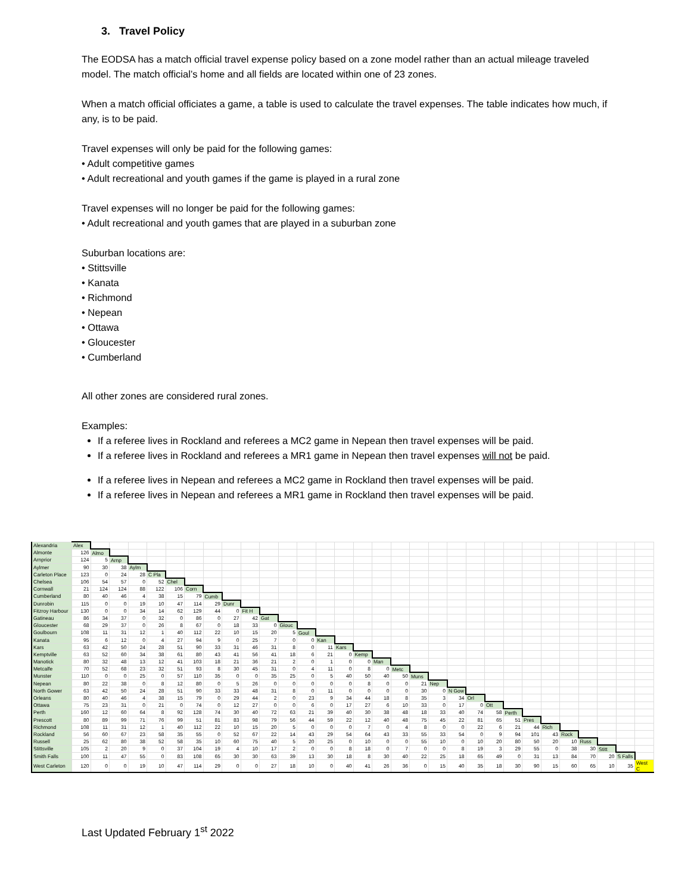3. Travel Policy
The EODSA has a match official travel expense policy based on a zone model rather than an actual mileage traveled model. The match official’s home and all fields are located within one of 23 zones.
When a match official officiates a game, a table is used to calculate the travel expenses. The table indicates how much, if any, is to be paid.
Travel expenses will only be paid for the following games:
• Adult competitive games
• Adult recreational and youth games if the game is played in a rural zone
Travel expenses will no longer be paid for the following games:
• Adult recreational and youth games that are played in a suburban zone
Suburban locations are:
• Stittsville
• Kanata
• Richmond
• Nepean
• Ottawa
• Gloucester
• Cumberland
All other zones are considered rural zones.
Examples:
If a referee lives in Rockland and referees a MC2 game in Nepean then travel expenses will be paid.
If a referee lives in Rockland and referees a MR1 game in Nepean then travel expenses will not be paid.
If a referee lives in Nepean and referees a MC2 game in Rockland then travel expenses will be paid.
If a referee lives in Nepean and referees a MR1 game in Rockland then travel expenses will be paid.
| Alexandria | Alex | | | | | | | | | | | | | | | | | | | | | | | | | | | | | | |
| Almonte | 126 | Almo | | | | | | | | | | | | | | | | | | | | | | | | | | | | | |
| Arnprior | 124 | 5 | Arnp | | | | | | | | | | | | | | | | | | | | | | | | | | | | |
| Aylmer | 90 | 30 | 38 | Aylm | | | | | | | | | | | | | | | | | | | | | | | | | | | |
| Carleton Place | 123 | 0 | 24 | 28 | C Pla | | | | | | | | | | | | | | | | | | | | | | | | | | |
| Chelsea | 106 | 54 | 57 | 0 | 52 | Chel | | | | | | | | | | | | | | | | | | | | | | | | | |
| Cornwall | 21 | 124 | 124 | 88 | 122 | 106 | Corn | | | | | | | | | | | | | | | | | | | | | | | | |
| Cumberland | 80 | 40 | 46 | 4 | 38 | 15 | 79 | Cumb | | | | | | | | | | | | | | | | | | | | | | | |
| Dunrobin | 115 | 0 | 0 | 19 | 10 | 47 | 114 | 29 | Dunr | | | | | | | | | | | | | | | | | | | | | | |
| Fitzroy Harbour | 130 | 0 | 0 | 34 | 14 | 62 | 129 | 44 | 0 | Fit H | | | | | | | | | | | | | | | | | | | | | |
| Gatineau | 86 | 34 | 37 | 0 | 32 | 0 | 86 | 0 | 27 | 42 | Gat | | | | | | | | | | | | | | | | | | | | |
| Gloucester | 68 | 29 | 37 | 0 | 26 | 8 | 67 | 0 | 18 | 33 | 0 | Glouc | | | | | | | | | | | | | | | | | | | |
| Goulbourn | 108 | 11 | 31 | 12 | 1 | 40 | 112 | 22 | 10 | 15 | 20 | 5 | Goul | | | | | | | | | | | | | | | | | | |
| Kanata | 95 | 6 | 12 | 0 | 4 | 27 | 94 | 9 | 0 | 25 | 7 | 0 | 0 | Kan | | | | | | | | | | | | | | | | | |
| Kars | 63 | 42 | 50 | 24 | 28 | 51 | 90 | 33 | 31 | 46 | 31 | 8 | 0 | 11 | Kars | | | | | | | | | | | | | | | | |
| Kemptville | 63 | 52 | 60 | 34 | 38 | 61 | 80 | 43 | 41 | 56 | 41 | 18 | 6 | 21 | 0 | Kemp | | | | | | | | | | | | | | | |
| Manotick | 80 | 32 | 48 | 13 | 12 | 41 | 103 | 18 | 21 | 36 | 21 | 2 | 0 | 1 | 0 | 0 | Man | | | | | | | | | | | | | | |
| Metcalfe | 70 | 52 | 68 | 23 | 32 | 51 | 93 | 8 | 30 | 45 | 31 | 0 | 4 | 11 | 0 | 8 | 0 | Metc | | | | | | | | | | | | | |
| Munster | 110 | 0 | 0 | 25 | 0 | 57 | 110 | 35 | 0 | 0 | 35 | 25 | 0 | 5 | 40 | 50 | 40 | 50 | Muns | | | | | | | | | | | | |
| Nepean | 80 | 22 | 38 | 0 | 8 | 12 | 80 | 0 | 5 | 26 | 0 | 0 | 0 | 0 | 0 | 8 | 0 | 0 | 21 | Nep | | | | | | | | | | | |
| North Gower | 63 | 42 | 50 | 24 | 28 | 51 | 90 | 33 | 33 | 48 | 31 | 8 | 0 | 11 | 0 | 0 | 0 | 0 | 30 | 0 | N Gow | | | | | | | | | | |
| Orleans | 80 | 40 | 46 | 4 | 38 | 15 | 79 | 0 | 29 | 44 | 2 | 0 | 23 | 9 | 34 | 44 | 18 | 8 | 35 | 3 | 34 | Orl | | | | | | | | | |
| Ottawa | 75 | 23 | 31 | 0 | 21 | 0 | 74 | 0 | 12 | 27 | 0 | 0 | 6 | 0 | 17 | 27 | 6 | 10 | 33 | 0 | 17 | 0 | Ott | | | | | | | | |
| Perth | 160 | 12 | 60 | 64 | 8 | 92 | 128 | 74 | 30 | 40 | 72 | 63 | 21 | 39 | 40 | 30 | 38 | 48 | 18 | 33 | 40 | 74 | 58 | Perth | | | | | | | |
| Prescott | 80 | 89 | 99 | 71 | 76 | 99 | 51 | 81 | 83 | 98 | 79 | 56 | 44 | 59 | 22 | 12 | 40 | 48 | 75 | 45 | 22 | 81 | 65 | 51 | Pres | | | | | | |
| Richmond | 108 | 11 | 31 | 12 | 1 | 40 | 112 | 22 | 10 | 15 | 20 | 5 | 0 | 0 | 0 | 7 | 0 | 4 | 8 | 0 | 0 | 22 | 6 | 21 | 44 | Rich | | | | | |
| Rockland | 56 | 60 | 67 | 23 | 58 | 35 | 55 | 0 | 52 | 67 | 22 | 14 | 43 | 29 | 54 | 64 | 43 | 33 | 55 | 33 | 54 | 0 | 9 | 94 | 101 | 43 | Rock | | | | |
| Russell | 25 | 62 | 80 | 38 | 52 | 58 | 35 | 10 | 60 | 75 | 40 | 5 | 20 | 25 | 0 | 10 | 0 | 0 | 55 | 10 | 0 | 10 | 20 | 80 | 50 | 20 | 10 | Russ | | | |
| Stittsville | 105 | 2 | 20 | 9 | 0 | 37 | 104 | 19 | 4 | 10 | 17 | 2 | 0 | 0 | 8 | 18 | 0 | 7 | 0 | 0 | 8 | 19 | 3 | 29 | 55 | 0 | 38 | 30 | Stitt | | |
| Smith Falls | 100 | 11 | 47 | 55 | 0 | 83 | 108 | 65 | 30 | 30 | 63 | 39 | 13 | 30 | 18 | 8 | 30 | 40 | 22 | 25 | 18 | 65 | 49 | 0 | 31 | 13 | 84 | 70 | 20 | S Falls | |
| West Carleton | 120 | 0 | 0 | 19 | 10 | 47 | 114 | 29 | 0 | 0 | 27 | 18 | 10 | 0 | 40 | 41 | 26 | 36 | 0 | 15 | 40 | 35 | 18 | 30 | 90 | 15 | 60 | 65 | 10 | 35 | West C |
Last Updated February 1<sup>st</sup> 2022